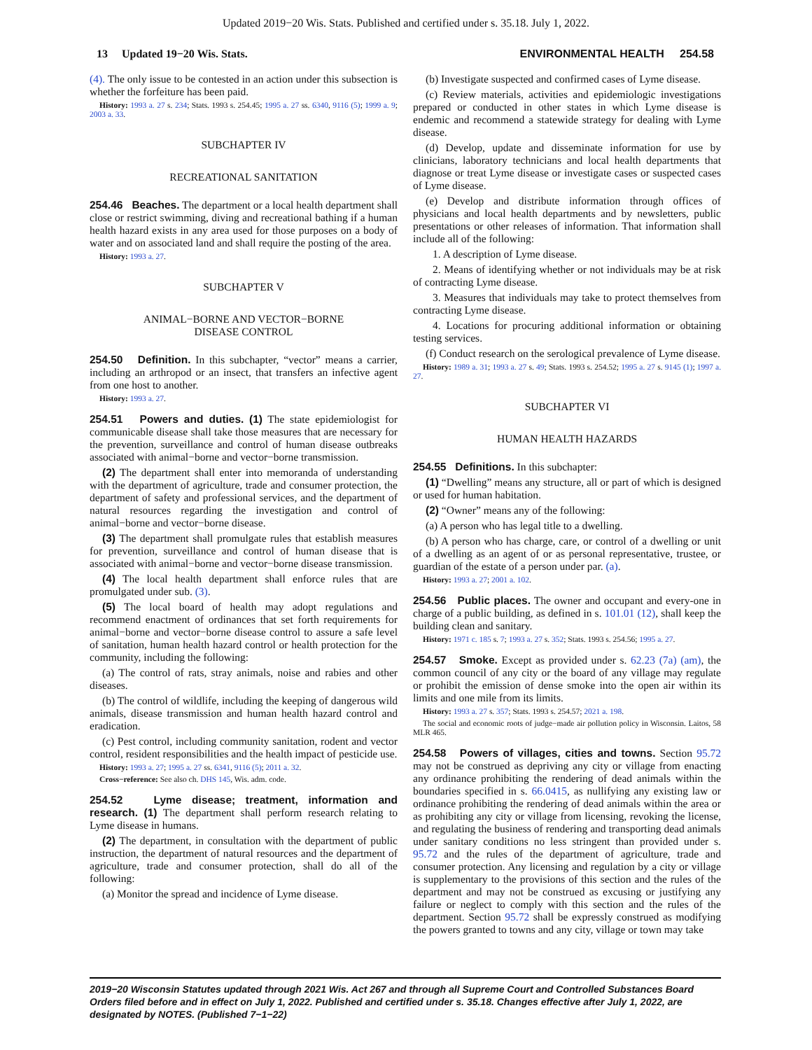Updated 2019−20 Wis. Stats. Published and certified under s. 35.18. July 1, 2022.
13 Updated 19−20 Wis. Stats. ENVIRONMENTAL HEALTH 254.58
(4). The only issue to be contested in an action under this subsection is whether the forfeiture has been paid.
History: 1993 a. 27 s. 234; Stats. 1993 s. 254.45; 1995 a. 27 ss. 6340, 9116 (5); 1999 a. 9; 2003 a. 33.
SUBCHAPTER IV
RECREATIONAL SANITATION
254.46 Beaches. The department or a local health department shall close or restrict swimming, diving and recreational bathing if a human health hazard exists in any area used for those purposes on a body of water and on associated land and shall require the posting of the area.
History: 1993 a. 27.
SUBCHAPTER V
ANIMAL−BORNE AND VECTOR−BORNE
DISEASE CONTROL
254.50 Definition. In this subchapter, “vector” means a carrier, including an arthropod or an insect, that transfers an infective agent from one host to another.
History: 1993 a. 27.
254.51 Powers and duties. (1) The state epidemiologist for communicable disease shall take those measures that are necessary for the prevention, surveillance and control of human disease outbreaks associated with animal−borne and vector−borne transmission.
(2) The department shall enter into memoranda of understanding with the department of agriculture, trade and consumer protection, the department of safety and professional services, and the department of natural resources regarding the investigation and control of animal−borne and vector−borne disease.
(3) The department shall promulgate rules that establish measures for prevention, surveillance and control of human disease that is associated with animal−borne and vector−borne disease transmission.
(4) The local health department shall enforce rules that are promulgated under sub. (3).
(5) The local board of health may adopt regulations and recommend enactment of ordinances that set forth requirements for animal−borne and vector−borne disease control to assure a safe level of sanitation, human health hazard control or health protection for the community, including the following:
(a) The control of rats, stray animals, noise and rabies and other diseases.
(b) The control of wildlife, including the keeping of dangerous wild animals, disease transmission and human health hazard control and eradication.
(c) Pest control, including community sanitation, rodent and vector control, resident responsibilities and the health impact of pesticide use.
History: 1993 a. 27; 1995 a. 27 ss. 6341, 9116 (5); 2011 a. 32.
Cross−reference: See also ch. DHS 145, Wis. adm. code.
254.52 Lyme disease; treatment, information and research. (1) The department shall perform research relating to Lyme disease in humans.
(2) The department, in consultation with the department of public instruction, the department of natural resources and the department of agriculture, trade and consumer protection, shall do all of the following:
(a) Monitor the spread and incidence of Lyme disease.
(b) Investigate suspected and confirmed cases of Lyme disease.
(c) Review materials, activities and epidemiologic investigations prepared or conducted in other states in which Lyme disease is endemic and recommend a statewide strategy for dealing with Lyme disease.
(d) Develop, update and disseminate information for use by clinicians, laboratory technicians and local health departments that diagnose or treat Lyme disease or investigate cases or suspected cases of Lyme disease.
(e) Develop and distribute information through offices of physicians and local health departments and by newsletters, public presentations or other releases of information. That information shall include all of the following:
1. A description of Lyme disease.
2. Means of identifying whether or not individuals may be at risk of contracting Lyme disease.
3. Measures that individuals may take to protect themselves from contracting Lyme disease.
4. Locations for procuring additional information or obtaining testing services.
(f) Conduct research on the serological prevalence of Lyme disease.
History: 1989 a. 31; 1993 a. 27 s. 49; Stats. 1993 s. 254.52; 1995 a. 27 s. 9145 (1); 1997 a. 27.
SUBCHAPTER VI
HUMAN HEALTH HAZARDS
254.55 Definitions. In this subchapter:
(1) “Dwelling” means any structure, all or part of which is designed or used for human habitation.
(2) “Owner” means any of the following:
(a) A person who has legal title to a dwelling.
(b) A person who has charge, care, or control of a dwelling or unit of a dwelling as an agent of or as personal representative, trustee, or guardian of the estate of a person under par. (a).
History: 1993 a. 27; 2001 a. 102.
254.56 Public places. The owner and occupant and every-one in charge of a public building, as defined in s. 101.01 (12), shall keep the building clean and sanitary.
History: 1971 c. 185 s. 7; 1993 a. 27 s. 352; Stats. 1993 s. 254.56; 1995 a. 27.
254.57 Smoke. Except as provided under s. 62.23 (7a) (am), the common council of any city or the board of any village may regulate or prohibit the emission of dense smoke into the open air within its limits and one mile from its limits.
History: 1993 a. 27 s. 357; Stats. 1993 s. 254.57; 2021 a. 198.
The social and economic roots of judge−made air pollution policy in Wisconsin. Laitos, 58 MLR 465.
254.58 Powers of villages, cities and towns. Section 95.72 may not be construed as depriving any city or village from enacting any ordinance prohibiting the rendering of dead animals within the boundaries specified in s. 66.0415, as nullifying any existing law or ordinance prohibiting the rendering of dead animals within the area or as prohibiting any city or village from licensing, revoking the license, and regulating the business of rendering and transporting dead animals under sanitary conditions no less stringent than provided under s. 95.72 and the rules of the department of agriculture, trade and consumer protection. Any licensing and regulation by a city or village is supplementary to the provisions of this section and the rules of the department and may not be construed as excusing or justifying any failure or neglect to comply with this section and the rules of the department. Section 95.72 shall be expressly construed as modifying the powers granted to towns and any city, village or town may take
2019−20 Wisconsin Statutes updated through 2021 Wis. Act 267 and through all Supreme Court and Controlled Substances Board Orders filed before and in effect on July 1, 2022. Published and certified under s. 35.18. Changes effective after July 1, 2022, are designated by NOTES. (Published 7−1−22)